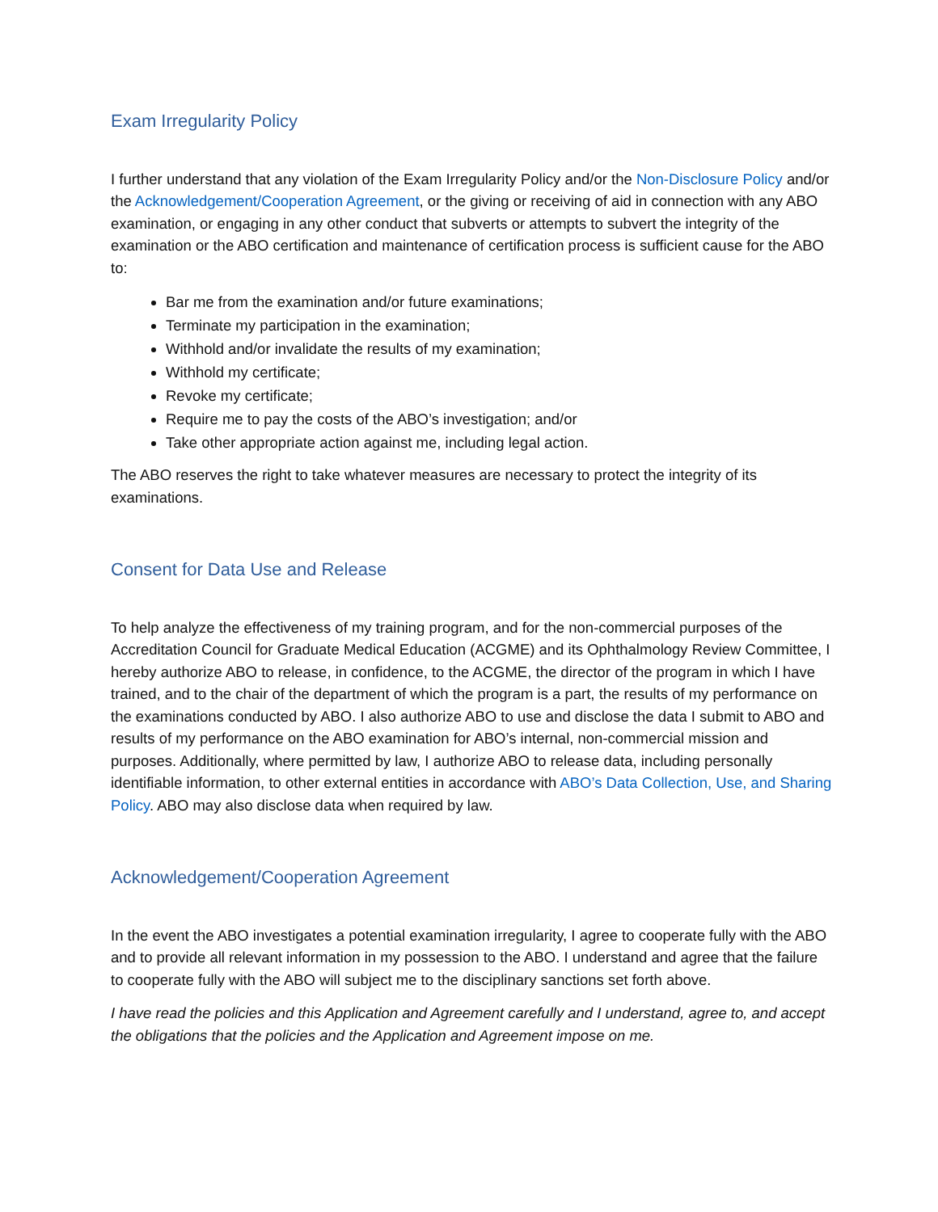Exam Irregularity Policy
I further understand that any violation of the Exam Irregularity Policy and/or the Non-Disclosure Policy and/or the Acknowledgement/Cooperation Agreement, or the giving or receiving of aid in connection with any ABO examination, or engaging in any other conduct that subverts or attempts to subvert the integrity of the examination or the ABO certification and maintenance of certification process is sufficient cause for the ABO to:
Bar me from the examination and/or future examinations;
Terminate my participation in the examination;
Withhold and/or invalidate the results of my examination;
Withhold my certificate;
Revoke my certificate;
Require me to pay the costs of the ABO’s investigation; and/or
Take other appropriate action against me, including legal action.
The ABO reserves the right to take whatever measures are necessary to protect the integrity of its examinations.
Consent for Data Use and Release
To help analyze the effectiveness of my training program, and for the non-commercial purposes of the Accreditation Council for Graduate Medical Education (ACGME) and its Ophthalmology Review Committee, I hereby authorize ABO to release, in confidence, to the ACGME, the director of the program in which I have trained, and to the chair of the department of which the program is a part, the results of my performance on the examinations conducted by ABO. I also authorize ABO to use and disclose the data I submit to ABO and results of my performance on the ABO examination for ABO’s internal, non-commercial mission and purposes. Additionally, where permitted by law, I authorize ABO to release data, including personally identifiable information, to other external entities in accordance with ABO’s Data Collection, Use, and Sharing Policy. ABO may also disclose data when required by law.
Acknowledgement/Cooperation Agreement
In the event the ABO investigates a potential examination irregularity, I agree to cooperate fully with the ABO and to provide all relevant information in my possession to the ABO. I understand and agree that the failure to cooperate fully with the ABO will subject me to the disciplinary sanctions set forth above.
I have read the policies and this Application and Agreement carefully and I understand, agree to, and accept the obligations that the policies and the Application and Agreement impose on me.